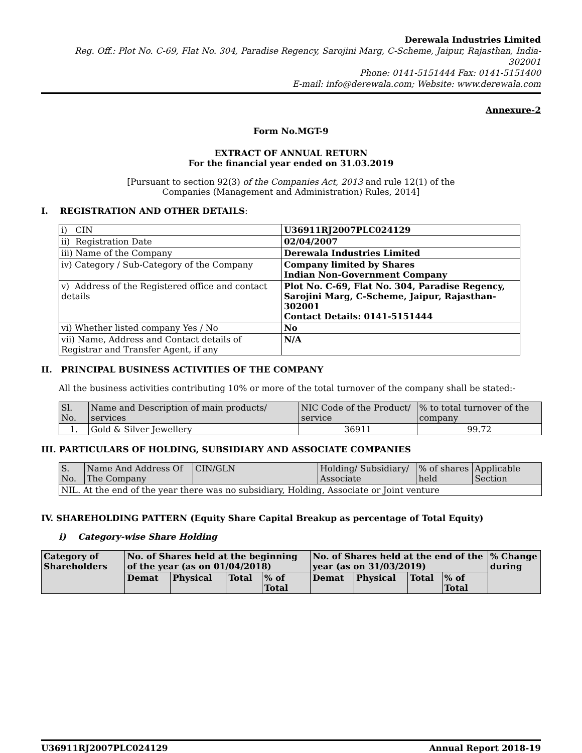Derewala Industries Limited
Reg. Off.: Plot No. C-69, Flat No. 304, Paradise Regency, Sarojini Marg, C-Scheme, Jaipur, Rajasthan, India- 302001
Phone: 0141-5151444 Fax: 0141-5151400
E-mail: info@derewala.com; Website: www.derewala.com
Annexure-2
Form No.MGT-9
EXTRACT OF ANNUAL RETURN
For the financial year ended on 31.03.2019
[Pursuant to section 92(3) of the Companies Act, 2013 and rule 12(1) of the
Companies (Management and Administration) Rules, 2014]
I. REGISTRATION AND OTHER DETAILS:
| i) CIN | U36911RJ2007PLC024129 |
| ii) Registration Date | 02/04/2007 |
| iii) Name of the Company | Derewala Industries Limited |
| iv) Category / Sub-Category of the Company | Company limited by Shares Indian Non-Government Company |
| v) Address of the Registered office and contact details | Plot No. C-69, Flat No. 304, Paradise Regency, Sarojini Marg, C-Scheme, Jaipur, Rajasthan-302001 Contact Details: 0141-5151444 |
| vi) Whether listed company Yes / No | No |
| vii) Name, Address and Contact details of Registrar and Transfer Agent, if any | N/A |
II. PRINCIPAL BUSINESS ACTIVITIES OF THE COMPANY
All the business activities contributing 10% or more of the total turnover of the company shall be stated:-
| Sl. No. | Name and Description of main products/ services | NIC Code of the Product/ service | % to total turnover of the company |
| 1. | Gold & Silver Jewellery | 36911 | 99.72 |
III. PARTICULARS OF HOLDING, SUBSIDIARY AND ASSOCIATE COMPANIES
| S. No. | Name And Address Of The Company | CIN/GLN | Holding/ Subsidiary/ Associate | % of shares held | Applicable Section |
| NIL. At the end of the year there was no subsidiary, Holding, Associate or Joint venture | | | | | |
IV. SHAREHOLDING PATTERN (Equity Share Capital Breakup as percentage of Total Equity)
i) Category-wise Share Holding
| Category of Shareholders | No. of Shares held at the beginning of the year (as on 01/04/2018) | | | | No. of Shares held at the end of the year (as on 31/03/2019) | | | | % Change during |
| --- | --- | --- | --- | --- | --- | --- | --- | --- | --- |
| | Demat | Physical | Total | % of Total | Demat | Physical | Total | % of Total | |
U36911RJ2007PLC024129 Annual Report 2018-19